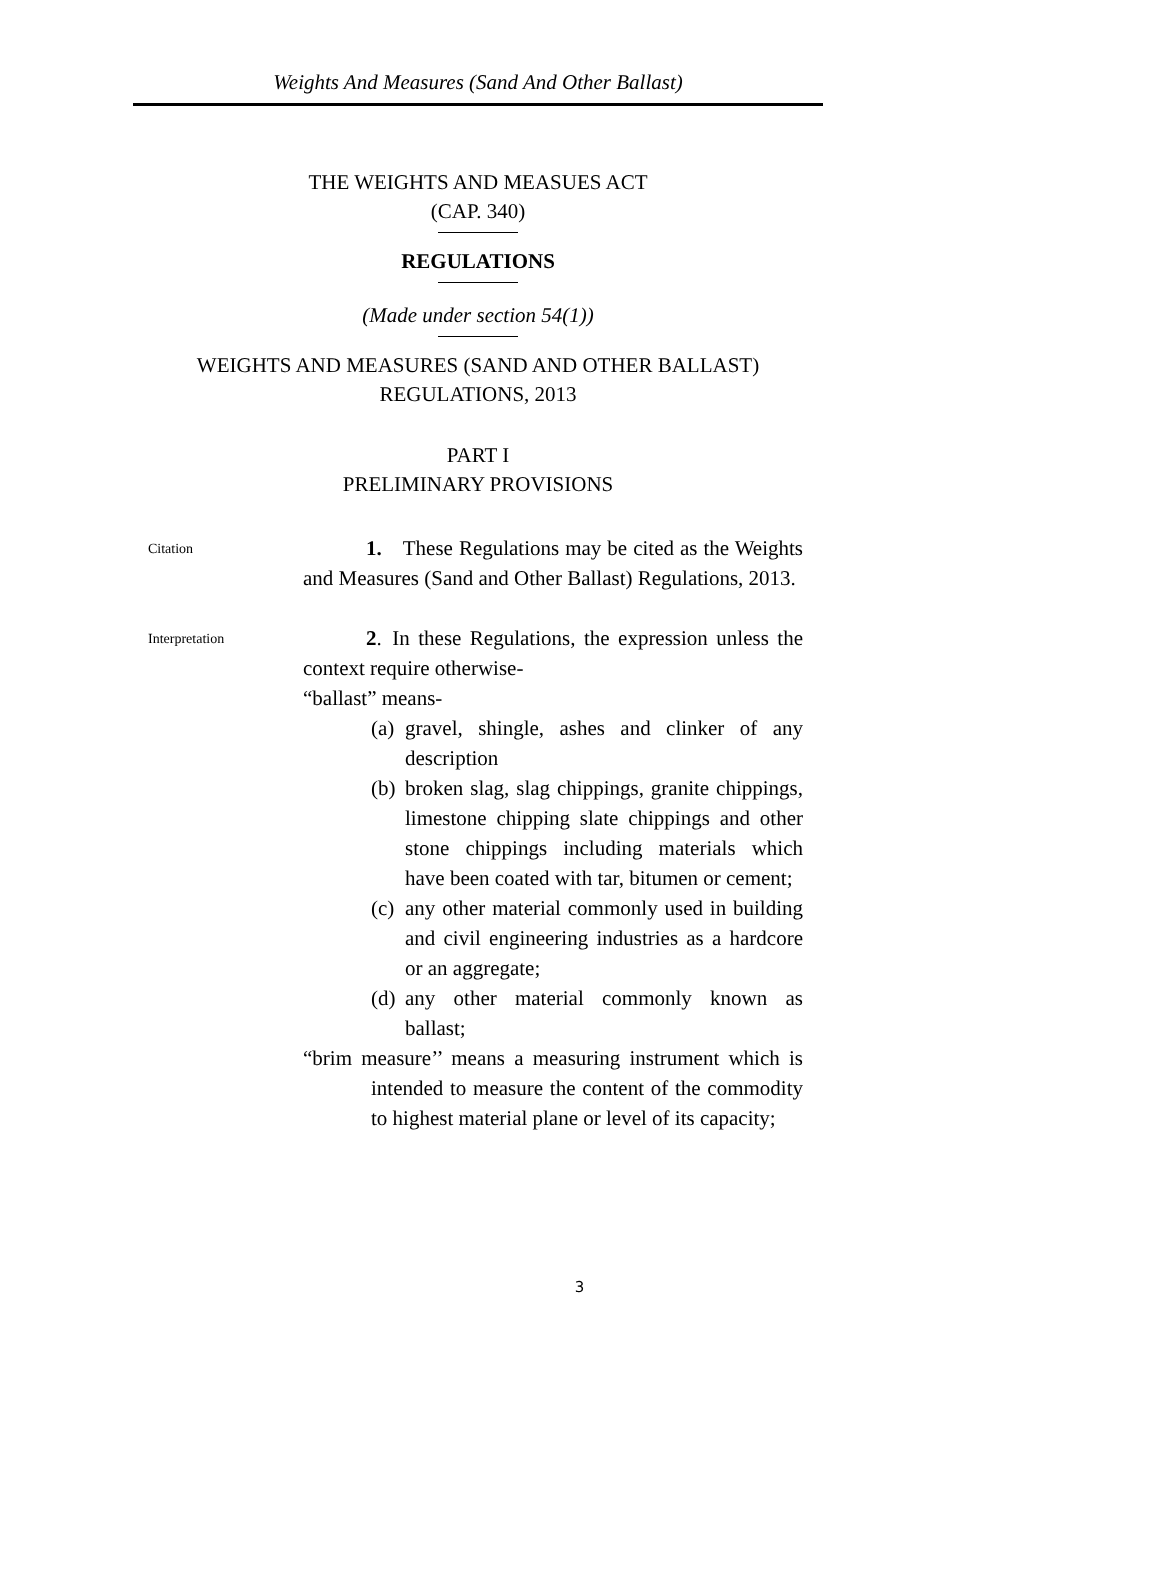Weights And Measures (Sand And Other Ballast)
THE WEIGHTS AND MEASUES ACT
(CAP. 340)
REGULATIONS
(Made under section 54(1))
WEIGHTS AND MEASURES (SAND AND OTHER BALLAST)
REGULATIONS, 2013
PART I
PRELIMINARY PROVISIONS
Citation
   1. These Regulations may be cited as the Weights and Measures (Sand and Other Ballast) Regulations, 2013.
Interpretation
   2. In these Regulations, the expression unless the context require otherwise-
“ballast” means-
(a) gravel, shingle, ashes and clinker of any description
(b) broken slag, slag chippings, granite chippings, limestone chipping slate chippings and other stone chippings including materials which have been coated with tar, bitumen or cement;
(c) any other material commonly used in building and civil engineering industries as a hardcore or an aggregate;
(d) any other material commonly known as ballast;
“brim measure’’ means a measuring instrument which is intended to measure the content of the commodity to highest material plane or level of its capacity;
3